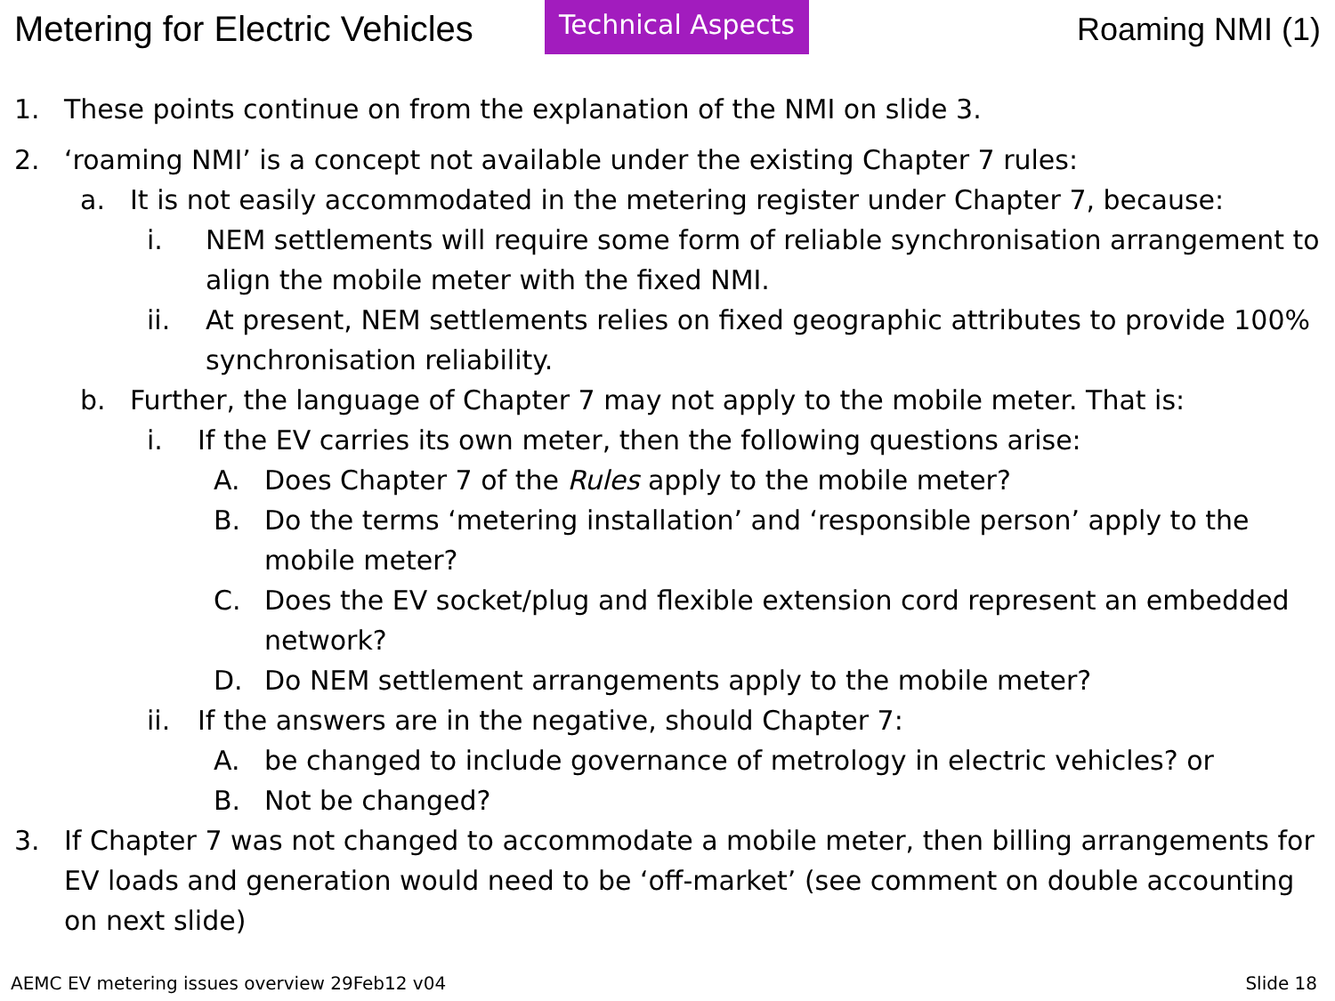Metering for Electric Vehicles
Technical Aspects
Roaming NMI (1)
1. These points continue on from the explanation of the NMI on slide 3.
2. ‘roaming NMI’ is a concept not available under the existing Chapter 7 rules:
a. It is not easily accommodated in the metering register under Chapter 7, because:
i. NEM settlements will require some form of reliable synchronisation arrangement to align the mobile meter with the fixed NMI.
ii. At present, NEM settlements relies on fixed geographic attributes to provide 100% synchronisation reliability.
b. Further, the language of Chapter 7 may not apply to the mobile meter. That is:
i. If the EV carries its own meter, then the following questions arise:
A. Does Chapter 7 of the Rules apply to the mobile meter?
B. Do the terms ‘metering installation’ and ‘responsible person’ apply to the mobile meter?
C. Does the EV socket/plug and flexible extension cord represent an embedded network?
D. Do NEM settlement arrangements apply to the mobile meter?
ii. If the answers are in the negative, should Chapter 7:
A. be changed to include governance of metrology in electric vehicles? or
B. Not be changed?
3. If Chapter 7 was not changed to accommodate a mobile meter, then billing arrangements for EV loads and generation would need to be ‘off-market’ (see comment on double accounting on next slide)
AEMC EV metering issues overview 29Feb12 v04 Slide 18